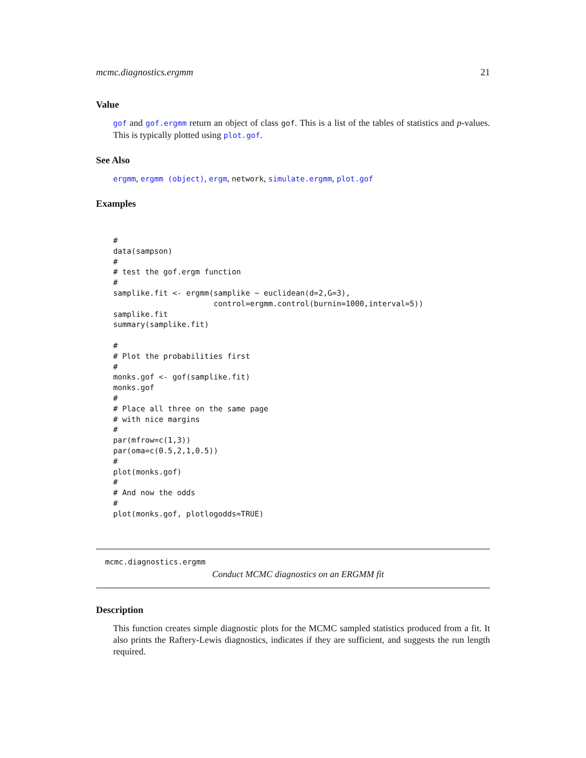mcmc.diagnostics.ergmm 21
Value
gof and gof.ergmm return an object of class gof. This is a list of the tables of statistics and p-values. This is typically plotted using plot.gof.
See Also
ergmm, ergmm (object), ergm, network, simulate.ergmm, plot.gof
Examples
#
data(sampson)
#
# test the gof.ergm function
#
samplike.fit <- ergmm(samplike ~ euclidean(d=2,G=3),
                      control=ergmm.control(burnin=1000,interval=5))
samplike.fit
summary(samplike.fit)

#
# Plot the probabilities first
#
monks.gof <- gof(samplike.fit)
monks.gof
#
# Place all three on the same page
# with nice margins
#
par(mfrow=c(1,3))
par(oma=c(0.5,2,1,0.5))
#
plot(monks.gof)
#
# And now the odds
#
plot(monks.gof, plotlogodds=TRUE)
mcmc.diagnostics.ergmm
Conduct MCMC diagnostics on an ERGMM fit
Description
This function creates simple diagnostic plots for the MCMC sampled statistics produced from a fit. It also prints the Raftery-Lewis diagnostics, indicates if they are sufficient, and suggests the run length required.